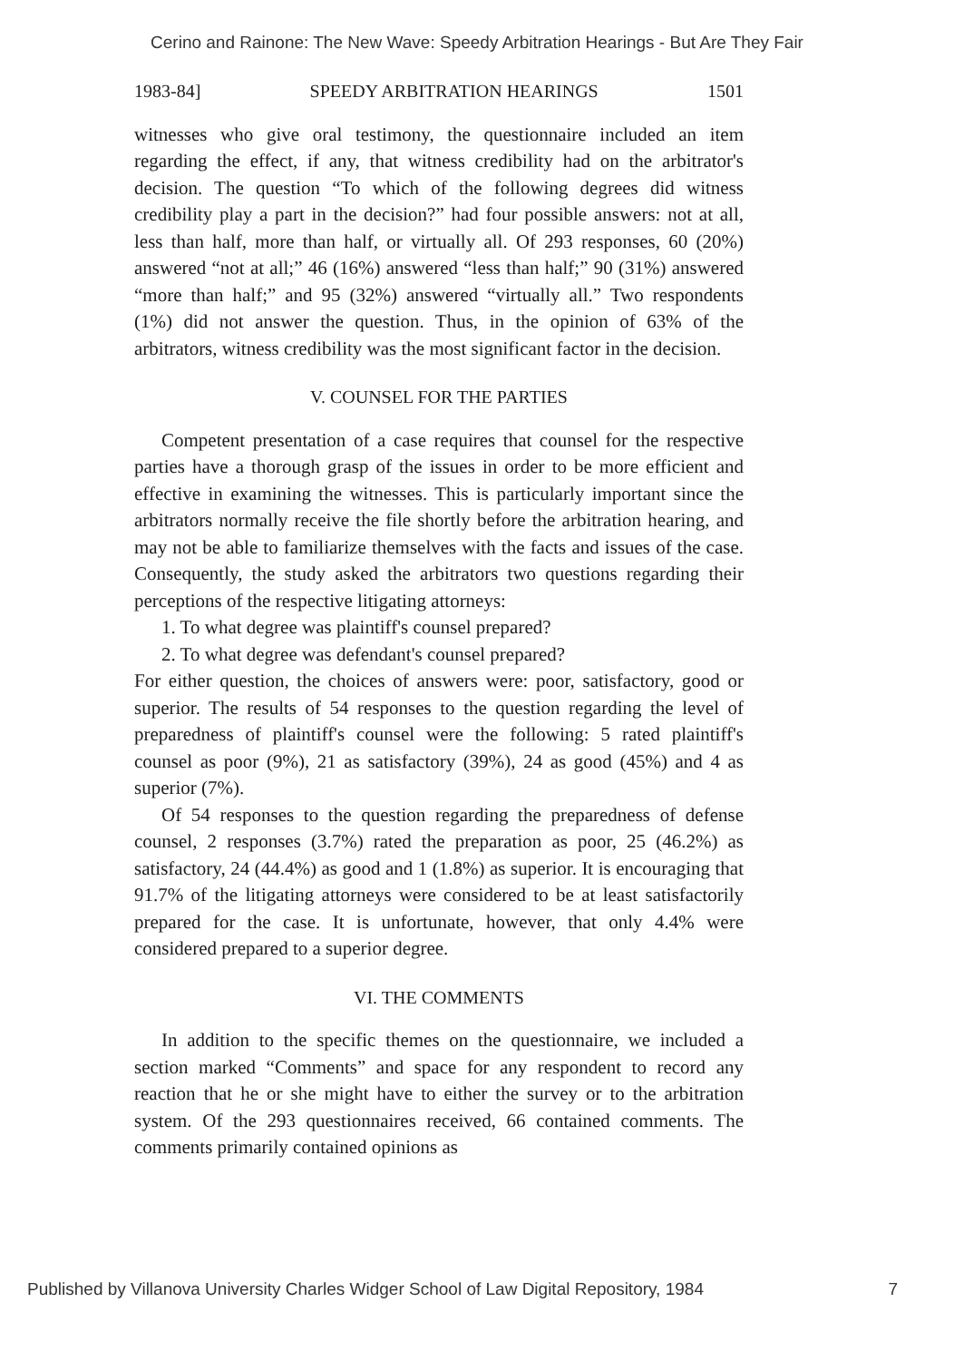Cerino and Rainone: The New Wave: Speedy Arbitration Hearings - But Are They Fair
1983-84] SPEEDY ARBITRATION HEARINGS 1501
witnesses who give oral testimony, the questionnaire included an item regarding the effect, if any, that witness credibility had on the arbitrator's decision. The question “To which of the following degrees did witness credibility play a part in the decision?” had four possible answers: not at all, less than half, more than half, or virtually all. Of 293 responses, 60 (20%) answered “not at all;” 46 (16%) answered “less than half;” 90 (31%) answered “more than half;” and 95 (32%) answered “virtually all.” Two respondents (1%) did not answer the question. Thus, in the opinion of 63% of the arbitrators, witness credibility was the most significant factor in the decision.
V. COUNSEL FOR THE PARTIES
Competent presentation of a case requires that counsel for the respective parties have a thorough grasp of the issues in order to be more efficient and effective in examining the witnesses. This is particularly important since the arbitrators normally receive the file shortly before the arbitration hearing, and may not be able to familiarize themselves with the facts and issues of the case. Consequently, the study asked the arbitrators two questions regarding their perceptions of the respective litigating attorneys:
1. To what degree was plaintiff's counsel prepared?
2. To what degree was defendant's counsel prepared?
For either question, the choices of answers were: poor, satisfactory, good or superior. The results of 54 responses to the question regarding the level of preparedness of plaintiff's counsel were the following: 5 rated plaintiff's counsel as poor (9%), 21 as satisfactory (39%), 24 as good (45%) and 4 as superior (7%).
Of 54 responses to the question regarding the preparedness of defense counsel, 2 responses (3.7%) rated the preparation as poor, 25 (46.2%) as satisfactory, 24 (44.4%) as good and 1 (1.8%) as superior. It is encouraging that 91.7% of the litigating attorneys were considered to be at least satisfactorily prepared for the case. It is unfortunate, however, that only 4.4% were considered prepared to a superior degree.
VI. THE COMMENTS
In addition to the specific themes on the questionnaire, we included a section marked “Comments” and space for any respondent to record any reaction that he or she might have to either the survey or to the arbitration system. Of the 293 questionnaires received, 66 contained comments. The comments primarily contained opinions as
Published by Villanova University Charles Widger School of Law Digital Repository, 1984 7